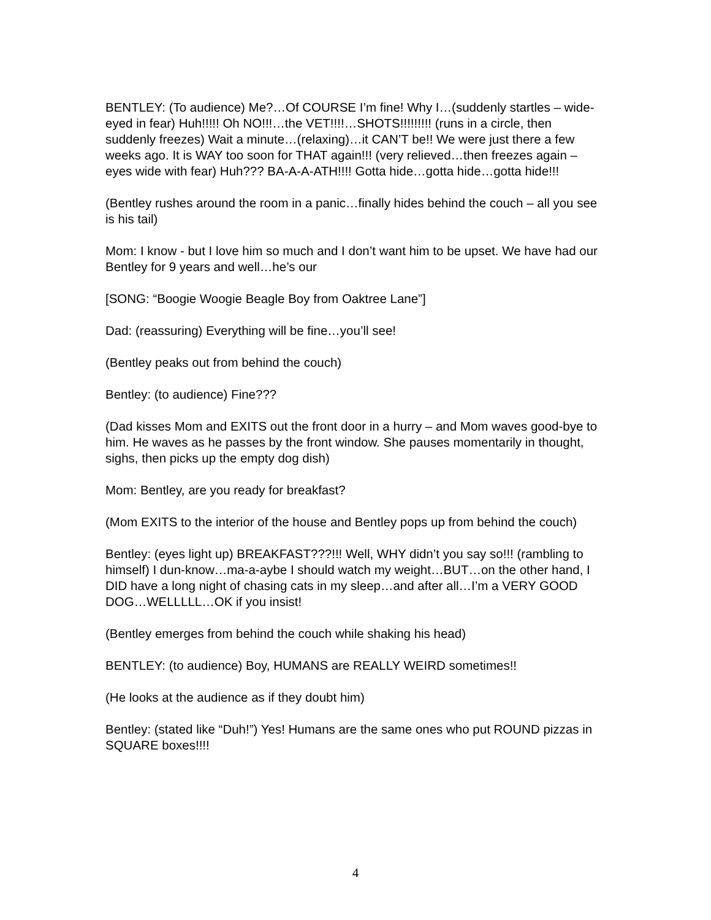BENTLEY: (To audience) Me?…Of COURSE I’m fine! Why I…(suddenly startles – wide-eyed in fear) Huh!!!!! Oh NO!!!…the VET!!!!…SHOTS!!!!!!!!! (runs in a circle, then suddenly freezes) Wait a minute…(relaxing)…it CAN’T be!! We were just there a few weeks ago. It is WAY too soon for THAT again!!! (very relieved…then freezes again – eyes wide with fear) Huh??? BA-A-A-ATH!!!! Gotta hide…gotta hide…gotta hide!!!
(Bentley rushes around the room in a panic…finally hides behind the couch – all you see is his tail)
Mom: I know - but I love him so much and I don’t want him to be upset. We have had our Bentley for 9 years and well…he’s our
[SONG: “Boogie Woogie Beagle Boy from Oaktree Lane”]
Dad: (reassuring) Everything will be fine…you’ll see!
(Bentley peaks out from behind the couch)
Bentley: (to audience) Fine???
(Dad kisses Mom and EXITS out the front door in a hurry – and Mom waves good-bye to him. He waves as he passes by the front window. She pauses momentarily in thought, sighs, then picks up the empty dog dish)
Mom: Bentley, are you ready for breakfast?
(Mom EXITS to the interior of the house and Bentley pops up from behind the couch)
Bentley: (eyes light up) BREAKFAST???!!! Well, WHY didn’t you say so!!! (rambling to himself) I dun-know…ma-a-aybe I should watch my weight…BUT…on the other hand, I DID have a long night of chasing cats in my sleep…and after all…I’m a VERY GOOD DOG…WELLLLL…OK if you insist!
(Bentley emerges from behind the couch while shaking his head)
BENTLEY: (to audience) Boy, HUMANS are REALLY WEIRD sometimes!!
(He looks at the audience as if they doubt him)
Bentley: (stated like “Duh!”) Yes! Humans are the same ones who put ROUND pizzas in SQUARE boxes!!!!
4